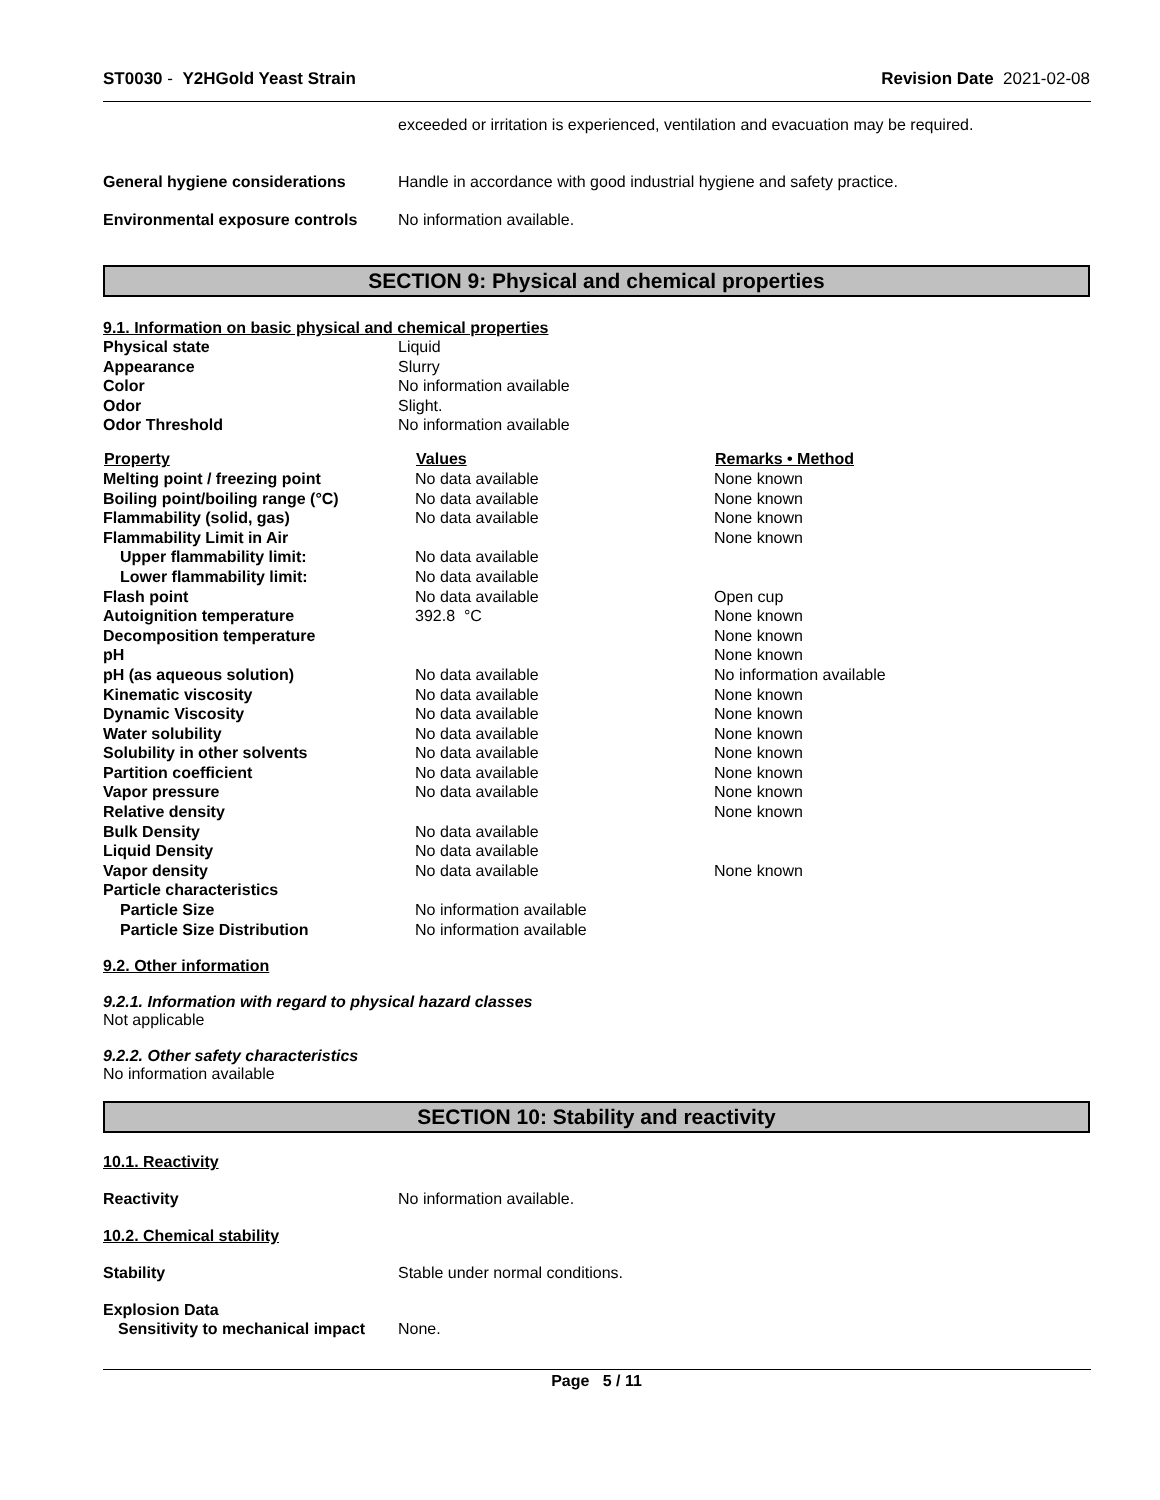ST0030 - Y2HGold Yeast Strain Revision Date 2021-02-08
exceeded or irritation is experienced, ventilation and evacuation may be required.
General hygiene considerations Handle in accordance with good industrial hygiene and safety practice.
Environmental exposure controls
No information available.
SECTION 9: Physical and chemical properties
9.1. Information on basic physical and chemical properties
| Physical state | Liquid |
| Appearance | Slurry |
| Color | No information available |
| Odor | Slight. |
| Odor Threshold | No information available |
| Property | Values | Remarks • Method |
| --- | --- | --- |
| Melting point / freezing point | No data available | None known |
| Boiling point/boiling range (°C) | No data available | None known |
| Flammability (solid, gas) | No data available | None known |
| Flammability Limit in Air | | None known |
| Upper flammability limit: | No data available | |
| Lower flammability limit: | No data available | |
| Flash point | No data available | Open cup |
| Autoignition temperature | 392.8 °C | None known |
| Decomposition temperature | | None known |
| pH | | None known |
| pH (as aqueous solution) | No data available | No information available |
| Kinematic viscosity | No data available | None known |
| Dynamic Viscosity | No data available | None known |
| Water solubility | No data available | None known |
| Solubility in other solvents | No data available | None known |
| Partition coefficient | No data available | None known |
| Vapor pressure | No data available | None known |
| Relative density | | None known |
| Bulk Density | No data available | |
| Liquid Density | No data available | |
| Vapor density | No data available | None known |
| Particle characteristics | | |
| Particle Size | No information available | |
| Particle Size Distribution | No information available | |
9.2. Other information
9.2.1. Information with regard to physical hazard classes
Not applicable
9.2.2. Other safety characteristics
No information available
SECTION 10: Stability and reactivity
10.1. Reactivity
Reactivity No information available.
10.2. Chemical stability
Stability Stable under normal conditions.
Explosion Data
Sensitivity to mechanical impact
None.
Page 5 / 11